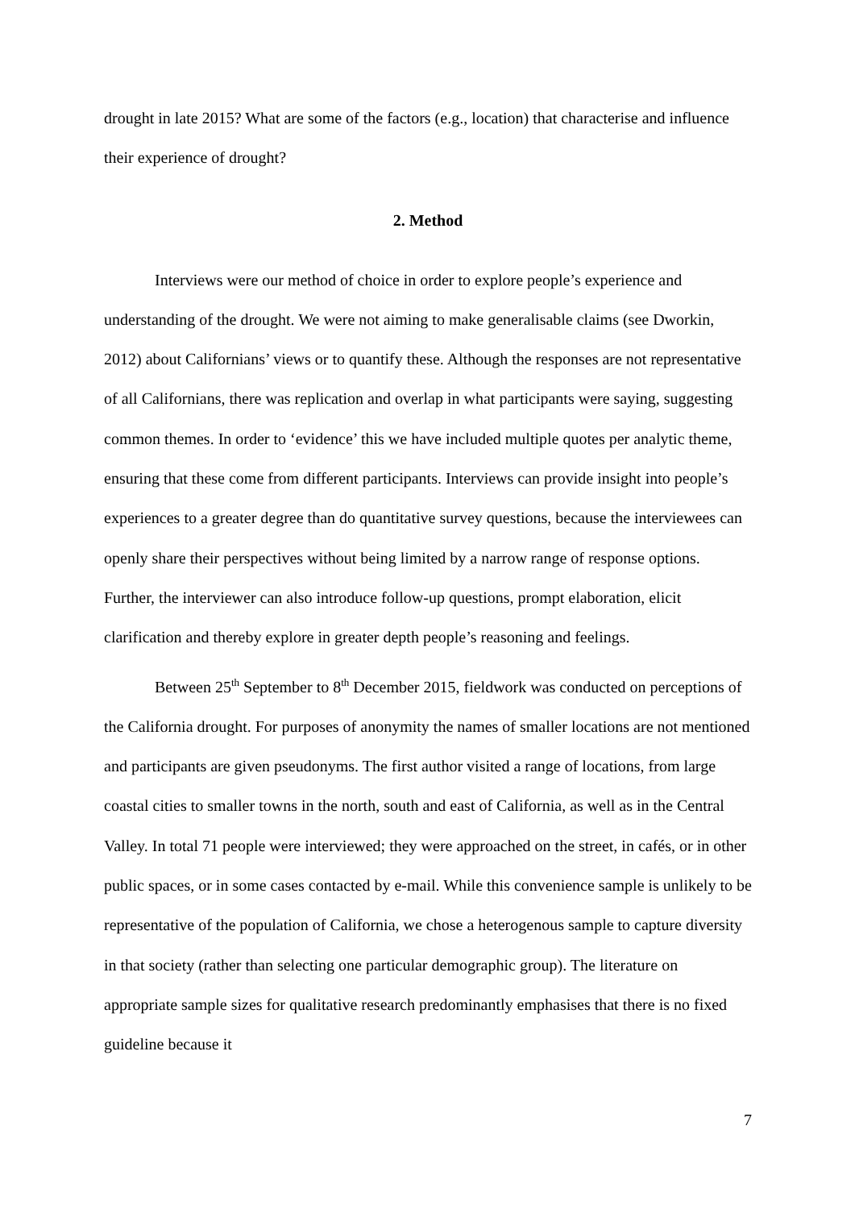drought in late 2015? What are some of the factors (e.g., location) that characterise and influence their experience of drought?
2. Method
Interviews were our method of choice in order to explore people’s experience and understanding of the drought. We were not aiming to make generalisable claims (see Dworkin, 2012) about Californians’ views or to quantify these. Although the responses are not representative of all Californians, there was replication and overlap in what participants were saying, suggesting common themes. In order to ‘evidence’ this we have included multiple quotes per analytic theme, ensuring that these come from different participants. Interviews can provide insight into people’s experiences to a greater degree than do quantitative survey questions, because the interviewees can openly share their perspectives without being limited by a narrow range of response options. Further, the interviewer can also introduce follow-up questions, prompt elaboration, elicit clarification and thereby explore in greater depth people’s reasoning and feelings.
Between 25<sup>th</sup> September to 8<sup>th</sup> December 2015, fieldwork was conducted on perceptions of the California drought. For purposes of anonymity the names of smaller locations are not mentioned and participants are given pseudonyms. The first author visited a range of locations, from large coastal cities to smaller towns in the north, south and east of California, as well as in the Central Valley. In total 71 people were interviewed; they were approached on the street, in cafés, or in other public spaces, or in some cases contacted by e-mail. While this convenience sample is unlikely to be representative of the population of California, we chose a heterogenous sample to capture diversity in that society (rather than selecting one particular demographic group). The literature on appropriate sample sizes for qualitative research predominantly emphasises that there is no fixed guideline because it
7